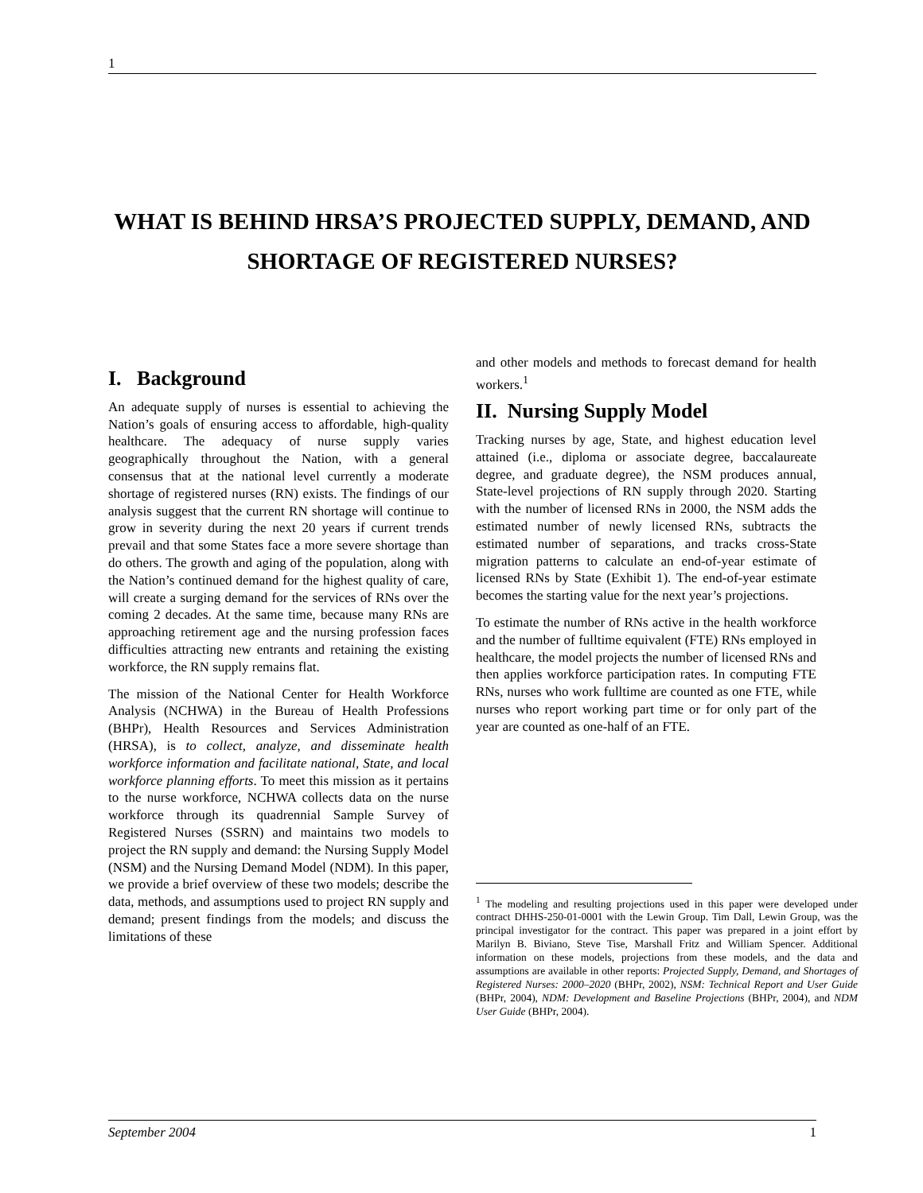1
WHAT IS BEHIND HRSA’S PROJECTED SUPPLY, DEMAND, AND SHORTAGE OF REGISTERED NURSES?
I. Background
An adequate supply of nurses is essential to achieving the Nation’s goals of ensuring access to affordable, high-quality healthcare. The adequacy of nurse supply varies geographically throughout the Nation, with a general consensus that at the national level currently a moderate shortage of registered nurses (RN) exists. The findings of our analysis suggest that the current RN shortage will continue to grow in severity during the next 20 years if current trends prevail and that some States face a more severe shortage than do others. The growth and aging of the population, along with the Nation’s continued demand for the highest quality of care, will create a surging demand for the services of RNs over the coming 2 decades. At the same time, because many RNs are approaching retirement age and the nursing profession faces difficulties attracting new entrants and retaining the existing workforce, the RN supply remains flat.
The mission of the National Center for Health Workforce Analysis (NCHWA) in the Bureau of Health Professions (BHPr), Health Resources and Services Administration (HRSA), is to collect, analyze, and disseminate health workforce information and facilitate national, State, and local workforce planning efforts. To meet this mission as it pertains to the nurse workforce, NCHWA collects data on the nurse workforce through its quadrennial Sample Survey of Registered Nurses (SSRN) and maintains two models to project the RN supply and demand: the Nursing Supply Model (NSM) and the Nursing Demand Model (NDM). In this paper, we provide a brief overview of these two models; describe the data, methods, and assumptions used to project RN supply and demand; present findings from the models; and discuss the limitations of these
and other models and methods to forecast demand for health workers.<sup>1</sup>
II. Nursing Supply Model
Tracking nurses by age, State, and highest education level attained (i.e., diploma or associate degree, baccalaureate degree, and graduate degree), the NSM produces annual, State-level projections of RN supply through 2020. Starting with the number of licensed RNs in 2000, the NSM adds the estimated number of newly licensed RNs, subtracts the estimated number of separations, and tracks cross-State migration patterns to calculate an end-of-year estimate of licensed RNs by State (Exhibit 1). The end-of-year estimate becomes the starting value for the next year’s projections.
To estimate the number of RNs active in the health workforce and the number of fulltime equivalent (FTE) RNs employed in healthcare, the model projects the number of licensed RNs and then applies workforce participation rates. In computing FTE RNs, nurses who work fulltime are counted as one FTE, while nurses who report working part time or for only part of the year are counted as one-half of an FTE.
<sup>1</sup> The modeling and resulting projections used in this paper were developed under contract DHHS-250-01-0001 with the Lewin Group. Tim Dall, Lewin Group, was the principal investigator for the contract. This paper was prepared in a joint effort by Marilyn B. Biviano, Steve Tise, Marshall Fritz and William Spencer. Additional information on these models, projections from these models, and the data and assumptions are available in other reports: Projected Supply, Demand, and Shortages of Registered Nurses: 2000–2020 (BHPr, 2002), NSM: Technical Report and User Guide (BHPr, 2004), NDM: Development and Baseline Projections (BHPr, 2004), and NDM User Guide (BHPr, 2004).
September 2004 1